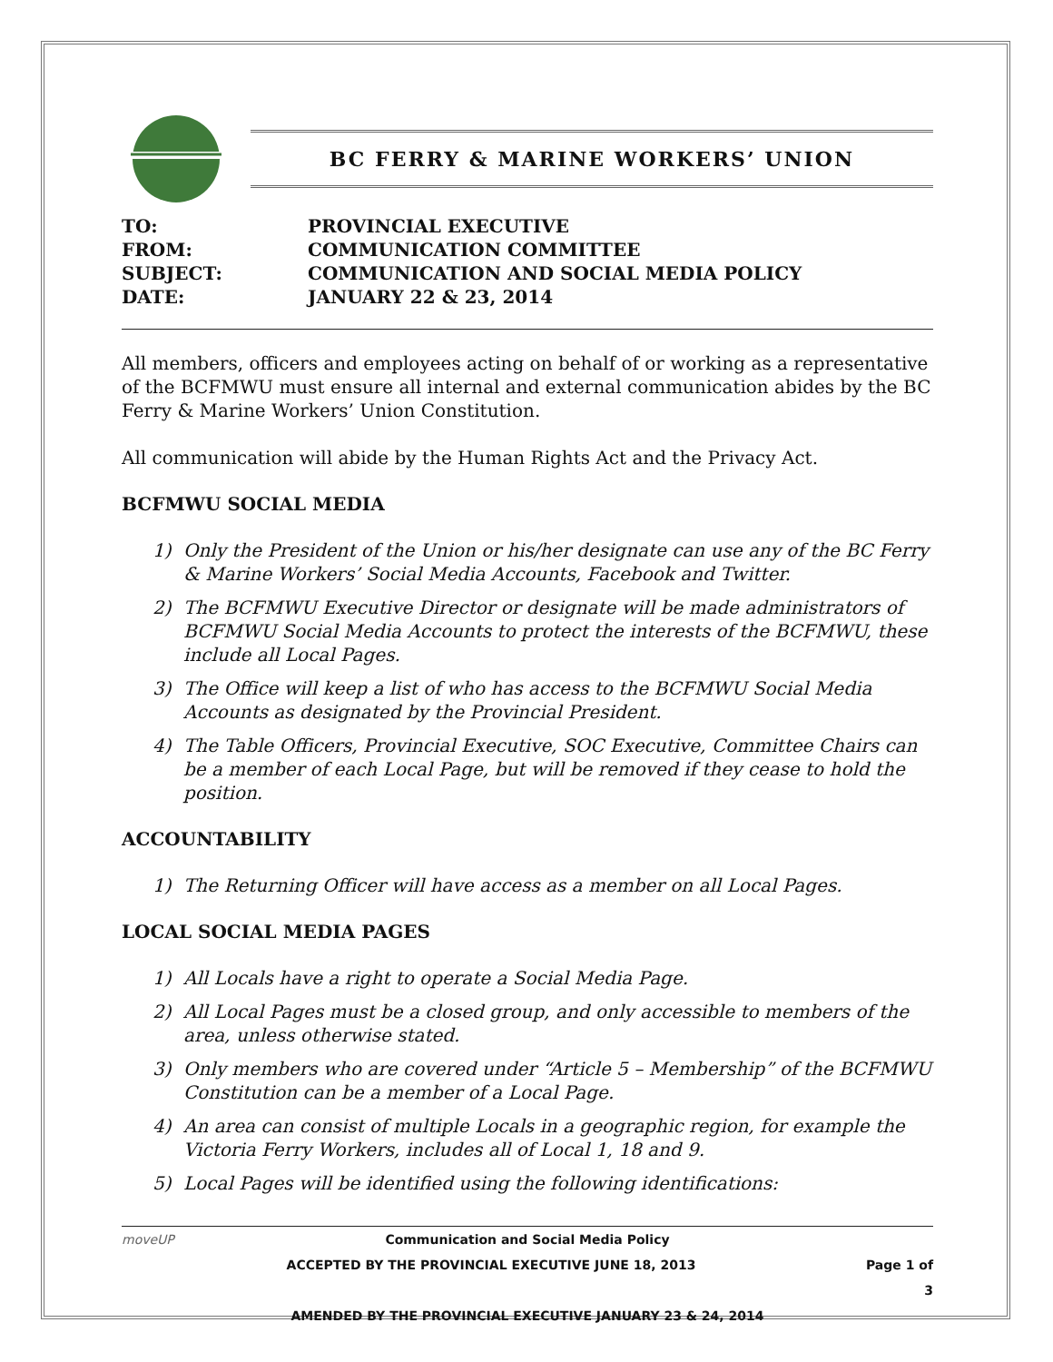BC FERRY & MARINE WORKERS’ UNION
| TO: | PROVINCIAL EXECUTIVE |
| FROM: | COMMUNICATION COMMITTEE |
| SUBJECT: | COMMUNICATION AND SOCIAL MEDIA POLICY |
| DATE: | JANUARY 22 & 23, 2014 |
All members, officers and employees acting on behalf of or working as a representative of the BCFMWU must ensure all internal and external communication abides by the BC Ferry & Marine Workers’ Union Constitution.
All communication will abide by the Human Rights Act and the Privacy Act.
BCFMWU SOCIAL MEDIA
1) Only the President of the Union or his/her designate can use any of the BC Ferry & Marine Workers’ Social Media Accounts, Facebook and Twitter.
2) The BCFMWU Executive Director or designate will be made administrators of BCFMWU Social Media Accounts to protect the interests of the BCFMWU, these include all Local Pages.
3) The Office will keep a list of who has access to the BCFMWU Social Media Accounts as designated by the Provincial President.
4) The Table Officers, Provincial Executive, SOC Executive, Committee Chairs can be a member of each Local Page, but will be removed if they cease to hold the position.
ACCOUNTABILITY
1) The Returning Officer will have access as a member on all Local Pages.
LOCAL SOCIAL MEDIA PAGES
1) All Locals have a right to operate a Social Media Page.
2) All Local Pages must be a closed group, and only accessible to members of the area, unless otherwise stated.
3) Only members who are covered under “Article 5 – Membership” of the BCFMWU Constitution can be a member of a Local Page.
4) An area can consist of multiple Locals in a geographic region, for example the Victoria Ferry Workers, includes all of Local 1, 18 and 9.
5) Local Pages will be identified using the following identifications:
moveUP Communication and Social Media Policy
ACCEPTED BY THE PROVINCIAL EXECUTIVE JUNE 18, 2013
Page 1 of 3
AMENDED BY THE PROVINCIAL EXECUTIVE JANUARY 23 & 24, 2014